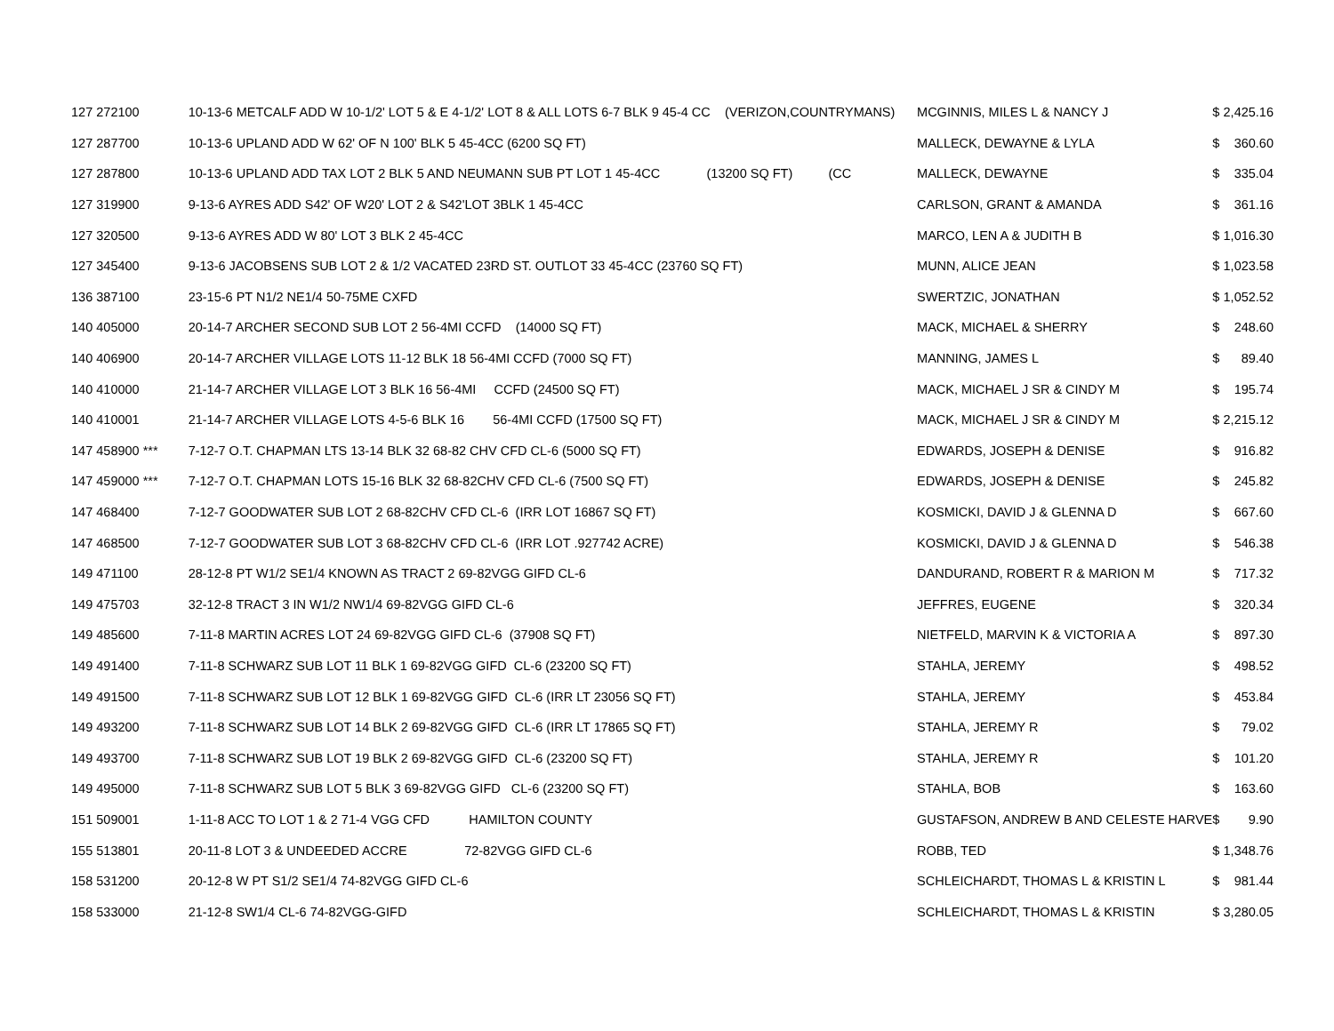| 127 | 272100 | 10-13-6 METCALF ADD W 10-1/2' LOT 5 & E 4-1/2' LOT 8 & ALL LOTS 6-7 BLK 9 45-4 CC (VERIZON,COUNTRYMANS) | MCGINNIS, MILES L & NANCY J | $ | 2,425.16 |
| 127 | 287700 | 10-13-6 UPLAND ADD W 62' OF N 100' BLK 5 45-4CC (6200 SQ FT) | MALLECK, DEWAYNE & LYLA | $ | 360.60 |
| 127 | 287800 | 10-13-6 UPLAND ADD TAX LOT 2 BLK 5 AND NEUMANN SUB PT LOT 1 45-4CC (13200 SQ FT) (CC | MALLECK, DEWAYNE | $ | 335.04 |
| 127 | 319900 | 9-13-6 AYRES ADD S42' OF W20' LOT 2 & S42'LOT 3BLK 1 45-4CC | CARLSON, GRANT & AMANDA | $ | 361.16 |
| 127 | 320500 | 9-13-6 AYRES ADD W 80' LOT 3 BLK 2 45-4CC | MARCO, LEN A & JUDITH B | $ | 1,016.30 |
| 127 | 345400 | 9-13-6 JACOBSENS SUB LOT 2 & 1/2 VACATED 23RD ST. OUTLOT 33 45-4CC (23760 SQ FT) | MUNN, ALICE JEAN | $ | 1,023.58 |
| 136 | 387100 | 23-15-6 PT N1/2 NE1/4 50-75ME CXFD | SWERTZIC, JONATHAN | $ | 1,052.52 |
| 140 | 405000 | 20-14-7 ARCHER SECOND SUB LOT 2 56-4MI CCFD (14000 SQ FT) | MACK, MICHAEL & SHERRY | $ | 248.60 |
| 140 | 406900 | 20-14-7 ARCHER VILLAGE LOTS 11-12 BLK 18 56-4MI CCFD (7000 SQ FT) | MANNING, JAMES L | $ | 89.40 |
| 140 | 410000 | 21-14-7 ARCHER VILLAGE LOT 3 BLK 16 56-4MI CCFD (24500 SQ FT) | MACK, MICHAEL J SR & CINDY M | $ | 195.74 |
| 140 | 410001 | 21-14-7 ARCHER VILLAGE LOTS 4-5-6 BLK 16 56-4MI CCFD (17500 SQ FT) | MACK, MICHAEL J SR & CINDY M | $ | 2,215.12 |
| 147 | 458900 *** | 7-12-7 O.T. CHAPMAN LTS 13-14 BLK 32 68-82 CHV CFD CL-6 (5000 SQ FT) | EDWARDS, JOSEPH & DENISE | $ | 916.82 |
| 147 | 459000 *** | 7-12-7 O.T. CHAPMAN LOTS 15-16 BLK 32 68-82CHV CFD CL-6 (7500 SQ FT) | EDWARDS, JOSEPH & DENISE | $ | 245.82 |
| 147 | 468400 | 7-12-7 GOODWATER SUB LOT 2 68-82CHV CFD CL-6 (IRR LOT 16867 SQ FT) | KOSMICKI, DAVID J & GLENNA D | $ | 667.60 |
| 147 | 468500 | 7-12-7 GOODWATER SUB LOT 3 68-82CHV CFD CL-6 (IRR LOT .927742 ACRE) | KOSMICKI, DAVID J & GLENNA D | $ | 546.38 |
| 149 | 471100 | 28-12-8 PT W1/2 SE1/4 KNOWN AS TRACT 2 69-82VGG GIFD CL-6 | DANDURAND, ROBERT R & MARION M | $ | 717.32 |
| 149 | 475703 | 32-12-8 TRACT 3 IN W1/2 NW1/4 69-82VGG GIFD CL-6 | JEFFRES, EUGENE | $ | 320.34 |
| 149 | 485600 | 7-11-8 MARTIN ACRES LOT 24 69-82VGG GIFD CL-6 (37908 SQ FT) | NIETFELD, MARVIN K & VICTORIA A | $ | 897.30 |
| 149 | 491400 | 7-11-8 SCHWARZ SUB LOT 11 BLK 1 69-82VGG GIFD CL-6 (23200 SQ FT) | STAHLA, JEREMY | $ | 498.52 |
| 149 | 491500 | 7-11-8 SCHWARZ SUB LOT 12 BLK 1 69-82VGG GIFD CL-6 (IRR LT 23056 SQ FT) | STAHLA, JEREMY | $ | 453.84 |
| 149 | 493200 | 7-11-8 SCHWARZ SUB LOT 14 BLK 2 69-82VGG GIFD CL-6 (IRR LT 17865 SQ FT) | STAHLA, JEREMY R | $ | 79.02 |
| 149 | 493700 | 7-11-8 SCHWARZ SUB LOT 19 BLK 2 69-82VGG GIFD CL-6 (23200 SQ FT) | STAHLA, JEREMY R | $ | 101.20 |
| 149 | 495000 | 7-11-8 SCHWARZ SUB LOT 5 BLK 3 69-82VGG GIFD CL-6 (23200 SQ FT) | STAHLA, BOB | $ | 163.60 |
| 151 | 509001 | 1-11-8 ACC TO LOT 1 & 2 71-4 VGG CFD HAMILTON COUNTY | GUSTAFSON, ANDREW B AND CELESTE HARVE | $ | 9.90 |
| 155 | 513801 | 20-11-8 LOT 3 & UNDEEDED ACCRE 72-82VGG GIFD CL-6 | ROBB, TED | $ | 1,348.76 |
| 158 | 531200 | 20-12-8 W PT S1/2 SE1/4 74-82VGG GIFD CL-6 | SCHLEICHARDT, THOMAS L & KRISTIN L | $ | 981.44 |
| 158 | 533000 | 21-12-8 SW1/4 CL-6 74-82VGG-GIFD | SCHLEICHARDT, THOMAS L & KRISTIN | $ | 3,280.05 |